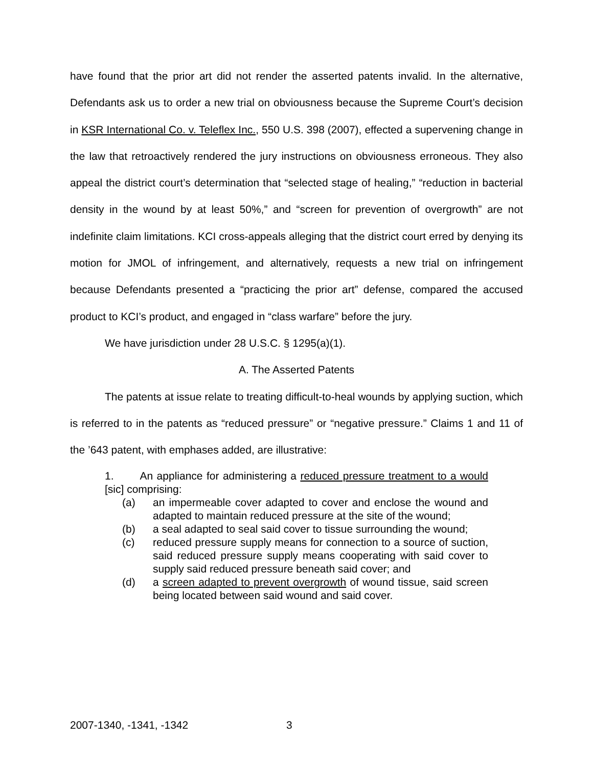have found that the prior art did not render the asserted patents invalid. In the alternative, Defendants ask us to order a new trial on obviousness because the Supreme Court’s decision in KSR International Co. v. Teleflex Inc., 550 U.S. 398 (2007), effected a supervening change in the law that retroactively rendered the jury instructions on obviousness erroneous. They also appeal the district court’s determination that “selected stage of healing,” “reduction in bacterial density in the wound by at least 50%,” and “screen for prevention of overgrowth” are not indefinite claim limitations. KCI cross-appeals alleging that the district court erred by denying its motion for JMOL of infringement, and alternatively, requests a new trial on infringement because Defendants presented a “practicing the prior art” defense, compared the accused product to KCI’s product, and engaged in “class warfare” before the jury.
We have jurisdiction under 28 U.S.C. § 1295(a)(1).
A. The Asserted Patents
The patents at issue relate to treating difficult-to-heal wounds by applying suction, which is referred to in the patents as “reduced pressure” or “negative pressure.” Claims 1 and 11 of the ’643 patent, with emphases added, are illustrative:
1. An appliance for administering a reduced pressure treatment to a would [sic] comprising:
(a) an impermeable cover adapted to cover and enclose the wound and adapted to maintain reduced pressure at the site of the wound;
(b) a seal adapted to seal said cover to tissue surrounding the wound;
(c) reduced pressure supply means for connection to a source of suction, said reduced pressure supply means cooperating with said cover to supply said reduced pressure beneath said cover; and
(d) a screen adapted to prevent overgrowth of wound tissue, said screen being located between said wound and said cover.
2007-1340, -1341, -1342 3